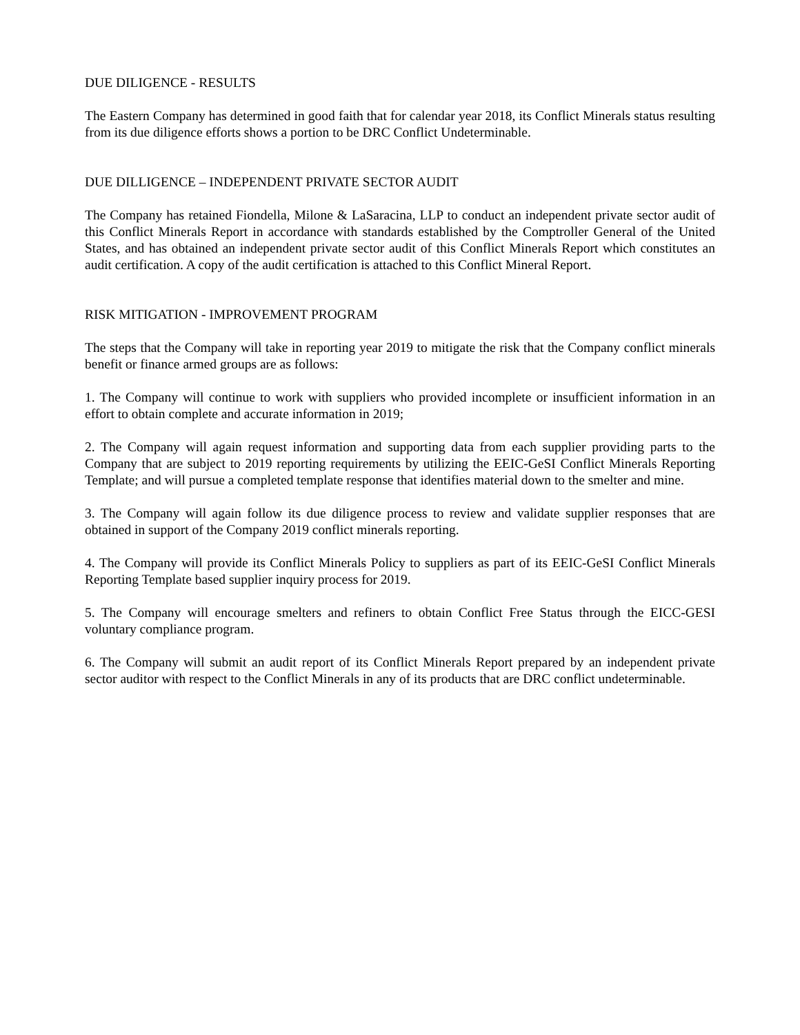DUE DILIGENCE - RESULTS
The Eastern Company has determined in good faith that for calendar year 2018, its Conflict Minerals status resulting from its due diligence efforts shows a portion to be DRC Conflict Undeterminable.
DUE DILLIGENCE – INDEPENDENT PRIVATE SECTOR AUDIT
The Company has retained Fiondella, Milone & LaSaracina, LLP to conduct an independent private sector audit of this Conflict Minerals Report in accordance with standards established by the Comptroller General of the United States, and has obtained an independent private sector audit of this Conflict Minerals Report which constitutes an audit certification. A copy of the audit certification is attached to this Conflict Mineral Report.
RISK MITIGATION - IMPROVEMENT PROGRAM
The steps that the Company will take in reporting year 2019 to mitigate the risk that the Company conflict minerals benefit or finance armed groups are as follows:
1. The Company will continue to work with suppliers who provided incomplete or insufficient information in an effort to obtain complete and accurate information in 2019;
2. The Company will again request information and supporting data from each supplier providing parts to the Company that are subject to 2019 reporting requirements by utilizing the EEIC-GeSI Conflict Minerals Reporting Template; and will pursue a completed template response that identifies material down to the smelter and mine.
3. The Company will again follow its due diligence process to review and validate supplier responses that are obtained in support of the Company 2019 conflict minerals reporting.
4. The Company will provide its Conflict Minerals Policy to suppliers as part of its EEIC-GeSI Conflict Minerals Reporting Template based supplier inquiry process for 2019.
5. The Company will encourage smelters and refiners to obtain Conflict Free Status through the EICC-GESI voluntary compliance program.
6. The Company will submit an audit report of its Conflict Minerals Report prepared by an independent private sector auditor with respect to the Conflict Minerals in any of its products that are DRC conflict undeterminable.